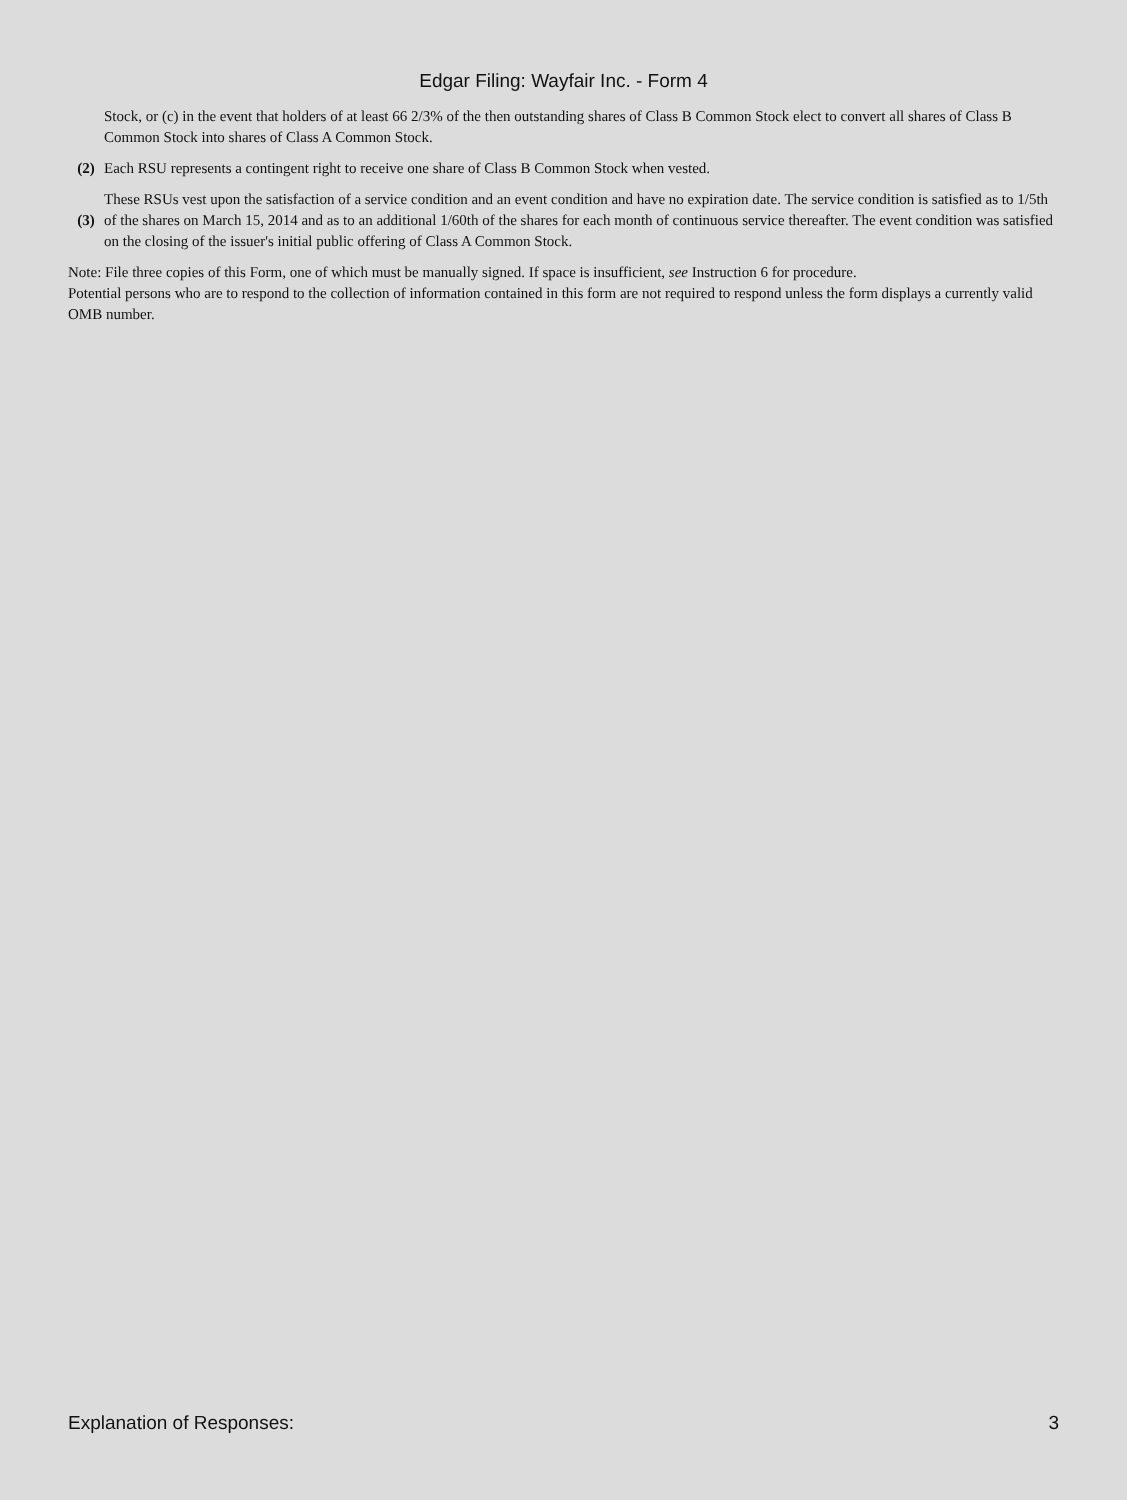Edgar Filing: Wayfair Inc. - Form 4
| | Stock, or (c) in the event that holders of at least 66 2/3% of the then outstanding shares of Class B Common Stock elect to convert all shares of Class B Common Stock into shares of Class A Common Stock. |
| (2) | Each RSU represents a contingent right to receive one share of Class B Common Stock when vested. |
| (3) | These RSUs vest upon the satisfaction of a service condition and an event condition and have no expiration date. The service condition is satisfied as to 1/5th of the shares on March 15, 2014 and as to an additional 1/60th of the shares for each month of continuous service thereafter. The event condition was satisfied on the closing of the issuer's initial public offering of Class A Common Stock. |
Note: File three copies of this Form, one of which must be manually signed. If space is insufficient, see Instruction 6 for procedure.
Potential persons who are to respond to the collection of information contained in this form are not required to respond unless the form displays a currently valid OMB number.
Explanation of Responses: 3